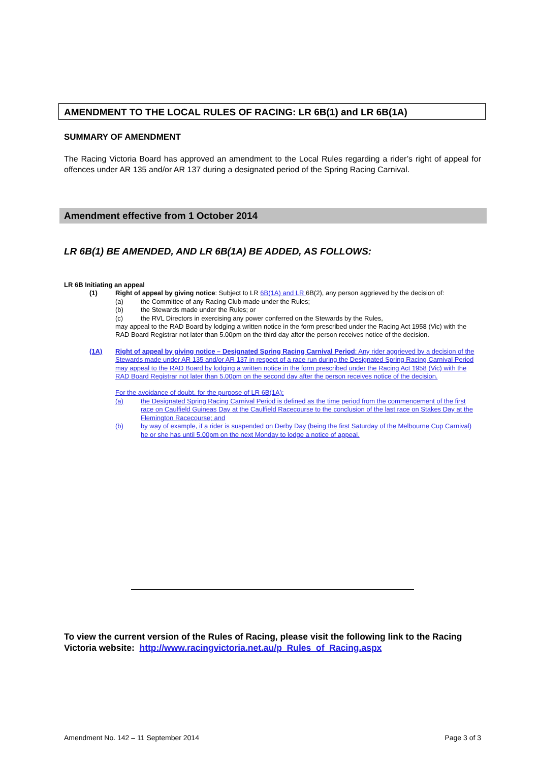AMENDMENT TO THE LOCAL RULES OF RACING: LR 6B(1) and LR 6B(1A)
SUMMARY OF AMENDMENT
The Racing Victoria Board has approved an amendment to the Local Rules regarding a rider’s right of appeal for offences under AR 135 and/or AR 137 during a designated period of the Spring Racing Carnival.
Amendment effective from 1 October 2014
LR 6B(1) BE AMENDED, AND LR 6B(1A) BE ADDED, AS FOLLOWS:
LR 6B Initiating an appeal
(1) Right of appeal by giving notice: Subject to LR 6B(1A) and LR 6B(2), any person aggrieved by the decision of:
(a) the Committee of any Racing Club made under the Rules;
(b) the Stewards made under the Rules; or
(c) the RVL Directors in exercising any power conferred on the Stewards by the Rules,
may appeal to the RAD Board by lodging a written notice in the form prescribed under the Racing Act 1958 (Vic) with the RAD Board Registrar not later than 5.00pm on the third day after the person receives notice of the decision.
(1A) Right of appeal by giving notice – Designated Spring Racing Carnival Period: Any rider aggrieved by a decision of the Stewards made under AR 135 and/or AR 137 in respect of a race run during the Designated Spring Racing Carnival Period may appeal to the RAD Board by lodging a written notice in the form prescribed under the Racing Act 1958 (Vic) with the RAD Board Registrar not later than 5.00pm on the second day after the person receives notice of the decision.
For the avoidance of doubt, for the purpose of LR 6B(1A):
(a) the Designated Spring Racing Carnival Period is defined as the time period from the commencement of the first race on Caulfield Guineas Day at the Caulfield Racecourse to the conclusion of the last race on Stakes Day at the Flemington Racecourse; and
(b) by way of example, if a rider is suspended on Derby Day (being the first Saturday of the Melbourne Cup Carnival) he or she has until 5.00pm on the next Monday to lodge a notice of appeal.
To view the current version of the Rules of Racing, please visit the following link to the Racing Victoria website: http://www.racingvictoria.net.au/p_Rules_of_Racing.aspx
Amendment No. 142 – 11 September 2014 Page 3 of 3